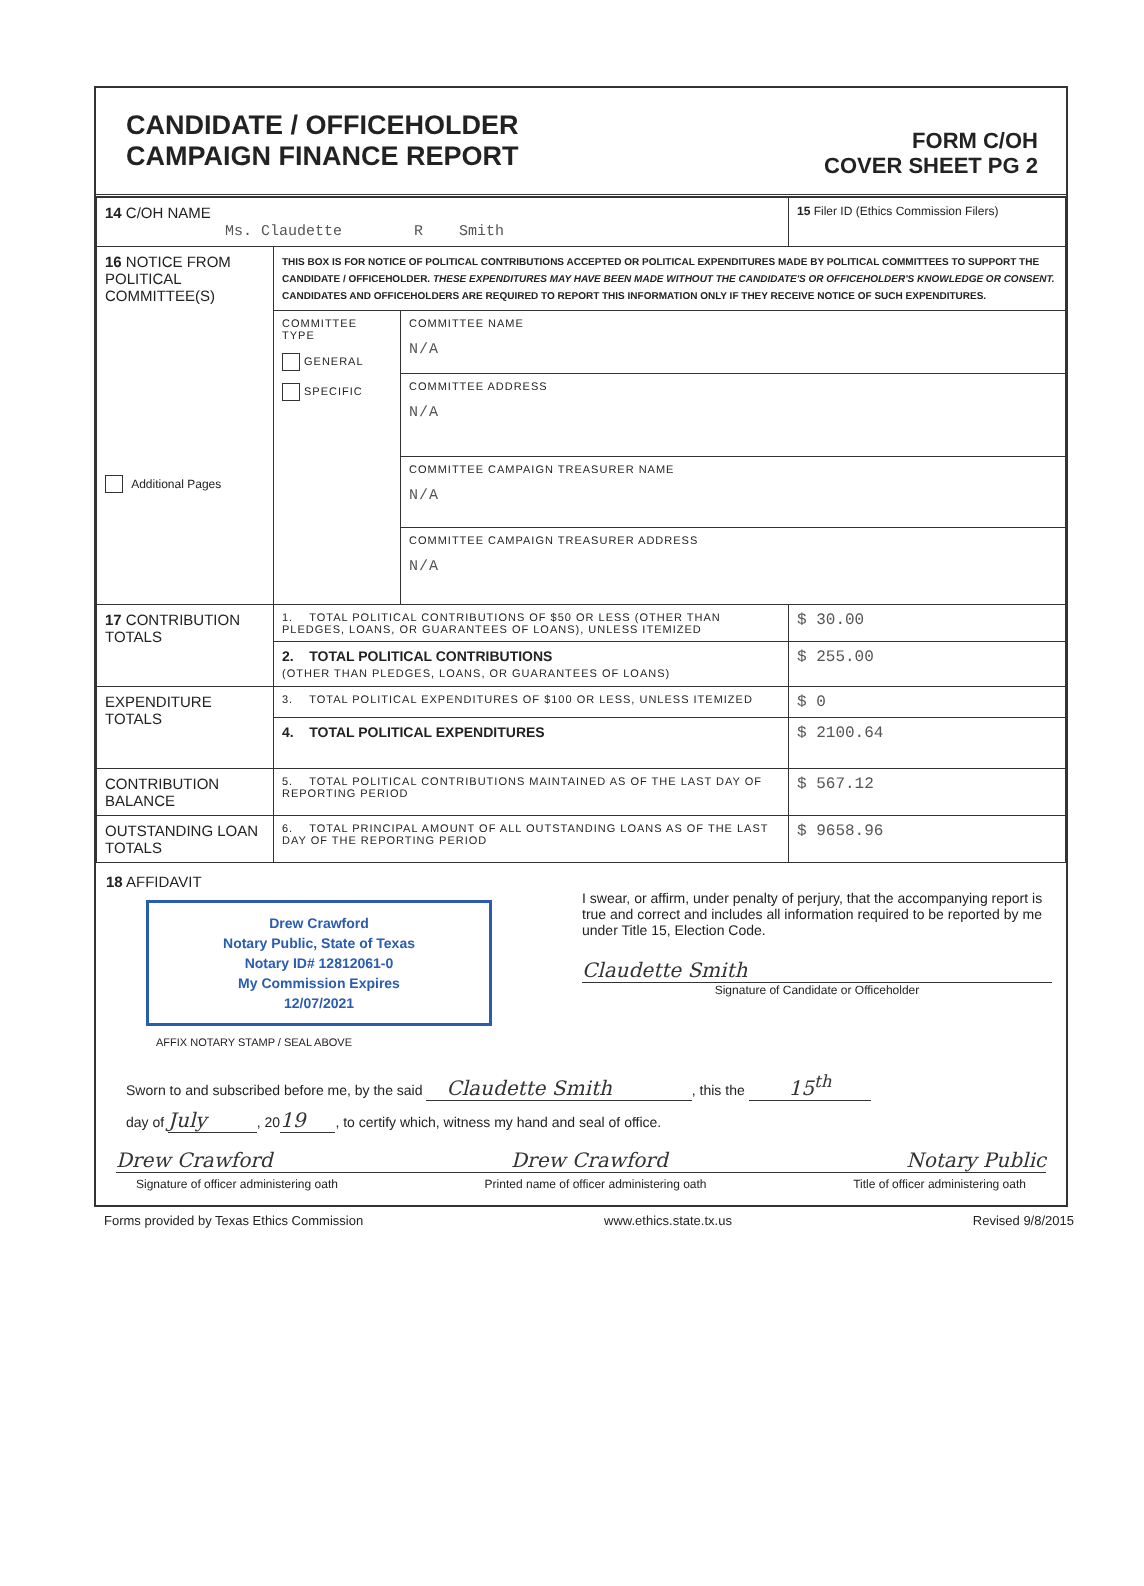CANDIDATE / OFFICEHOLDER
CAMPAIGN FINANCE REPORT
FORM C/OH
COVER SHEET PG 2
| 14 C/OH NAME Ms. Claudette R Smith | | | 15 Filer ID (Ethics Commission Filers) |
| 16 NOTICE FROM POLITICAL COMMITTEE(S) Additional Pages | THIS BOX IS FOR NOTICE OF POLITICAL CONTRIBUTIONS ACCEPTED OR POLITICAL EXPENDITURES MADE BY POLITICAL COMMITTEES TO SUPPORT THE CANDIDATE / OFFICEHOLDER. THESE EXPENDITURES MAY HAVE BEEN MADE WITHOUT THE CANDIDATE'S OR OFFICEHOLDER'S KNOWLEDGE OR CONSENT. CANDIDATES AND OFFICEHOLDERS ARE REQUIRED TO REPORT THIS INFORMATION ONLY IF THEY RECEIVE NOTICE OF SUCH EXPENDITURES. | | |
| | COMMITTEE TYPE GENERAL SPECIFIC | COMMITTEE NAME N/A | |
| | | COMMITTEE ADDRESS N/A | |
| | | COMMITTEE CAMPAIGN TREASURER NAME N/A | |
| | | COMMITTEE CAMPAIGN TREASURER ADDRESS N/A | |
| 17 CONTRIBUTION TOTALS | 1. TOTAL POLITICAL CONTRIBUTIONS OF $50 OR LESS (OTHER THAN PLEDGES, LOANS, OR GUARANTEES OF LOANS), UNLESS ITEMIZED | | $ 30.00 |
| | 2. TOTAL POLITICAL CONTRIBUTIONS (OTHER THAN PLEDGES, LOANS, OR GUARANTEES OF LOANS) | | $ 255.00 |
| EXPENDITURE TOTALS | 3. TOTAL POLITICAL EXPENDITURES OF $100 OR LESS, UNLESS ITEMIZED | | $ 0 |
| | 4. TOTAL POLITICAL EXPENDITURES | | $ 2100.64 |
| CONTRIBUTION BALANCE | 5. TOTAL POLITICAL CONTRIBUTIONS MAINTAINED AS OF THE LAST DAY OF REPORTING PERIOD | | $ 567.12 |
| OUTSTANDING LOAN TOTALS | 6. TOTAL PRINCIPAL AMOUNT OF ALL OUTSTANDING LOANS AS OF THE LAST DAY OF THE REPORTING PERIOD | | $ 9658.96 |
18 AFFIDAVIT
Drew Crawford
Notary Public, State of Texas
Notary ID# 12812061-0
My Commission Expires
12/07/2021
AFFIX NOTARY STAMP / SEAL ABOVE
I swear, or affirm, under penalty of perjury, that the accompanying report is true and correct and includes all information required to be reported by me under Title 15, Election Code.
Claudette Smith
Signature of Candidate or Officeholder
Sworn to and subscribed before me, by the said Claudette Smith, this the 15<sup>th</sup>
day of July, 2019, to certify which, witness my hand and seal of office.
Drew Crawford Drew Crawford Notary Public
Signature of officer administering oath Printed name of officer administering oath Title of officer administering oath
Forms provided by Texas Ethics Commission www.ethics.state.tx.us Revised 9/8/2015